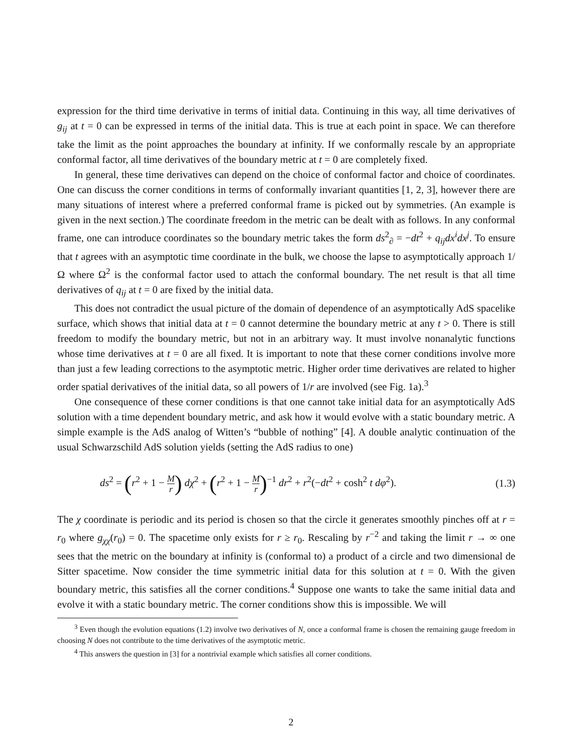expression for the third time derivative in terms of initial data. Continuing in this way, all time derivatives of g<sub>ij</sub> at t = 0 can be expressed in terms of the initial data. This is true at each point in space. We can therefore take the limit as the point approaches the boundary at infinity. If we conformally rescale by an appropriate conformal factor, all time derivatives of the boundary metric at t = 0 are completely fixed.
In general, these time derivatives can depend on the choice of conformal factor and choice of coordinates. One can discuss the corner conditions in terms of conformally invariant quantities [1, 2, 3], however there are many situations of interest where a preferred conformal frame is picked out by symmetries. (An example is given in the next section.) The coordinate freedom in the metric can be dealt with as follows. In any conformal frame, one can introduce coordinates so the boundary metric takes the form ds<sup>2</sup><sub>∂</sub> = −dt<sup>2</sup> + q<sub>ij</sub>dx<sup>i</sup>dx<sup>j</sup>. To ensure that t agrees with an asymptotic time coordinate in the bulk, we choose the lapse to asymptotically approach 1/Ω where Ω<sup>2</sup> is the conformal factor used to attach the conformal boundary. The net result is that all time derivatives of q<sub>ij</sub> at t = 0 are fixed by the initial data.
This does not contradict the usual picture of the domain of dependence of an asymptotically AdS spacelike surface, which shows that initial data at t = 0 cannot determine the boundary metric at any t > 0. There is still freedom to modify the boundary metric, but not in an arbitrary way. It must involve nonanalytic functions whose time derivatives at t = 0 are all fixed. It is important to note that these corner conditions involve more than just a few leading corrections to the asymptotic metric. Higher order time derivatives are related to higher order spatial derivatives of the initial data, so all powers of 1/r are involved (see Fig. 1a).<sup>3</sup>
One consequence of these corner conditions is that one cannot take initial data for an asymptotically AdS solution with a time dependent boundary metric, and ask how it would evolve with a static boundary metric. A simple example is the AdS analog of Witten’s “bubble of nothing” [4]. A double analytic continuation of the usual Schwarzschild AdS solution yields (setting the AdS radius to one)
ds<sup>2</sup> = (r<sup>2</sup> + 1 − M r) dχ<sup>2</sup> + (r<sup>2</sup> + 1 − M r)<sup>−1</sup> dr<sup>2</sup> + r<sup>2</sup>(−dt<sup>2</sup> + cosh<sup>2</sup> t dφ<sup>2</sup>).
(1.3)
The χ coordinate is periodic and its period is chosen so that the circle it generates smoothly pinches off at r = r<sub>0</sub> where g<sub>χχ</sub>(r<sub>0</sub>) = 0. The spacetime only exists for r ≥ r<sub>0</sub>. Rescaling by r<sup>−2</sup> and taking the limit r → ∞ one sees that the metric on the boundary at infinity is (conformal to) a product of a circle and two dimensional de Sitter spacetime. Now consider the time symmetric initial data for this solution at t = 0. With the given boundary metric, this satisfies all the corner conditions.<sup>4</sup> Suppose one wants to take the same initial data and evolve it with a static boundary metric. The corner conditions show this is impossible. We will
<sup>3</sup> Even though the evolution equations (1.2) involve two derivatives of N, once a conformal frame is chosen the remaining gauge freedom in choosing N does not contribute to the time derivatives of the asymptotic metric.
<sup>4</sup> This answers the question in [3] for a nontrivial example which satisfies all corner conditions.
2